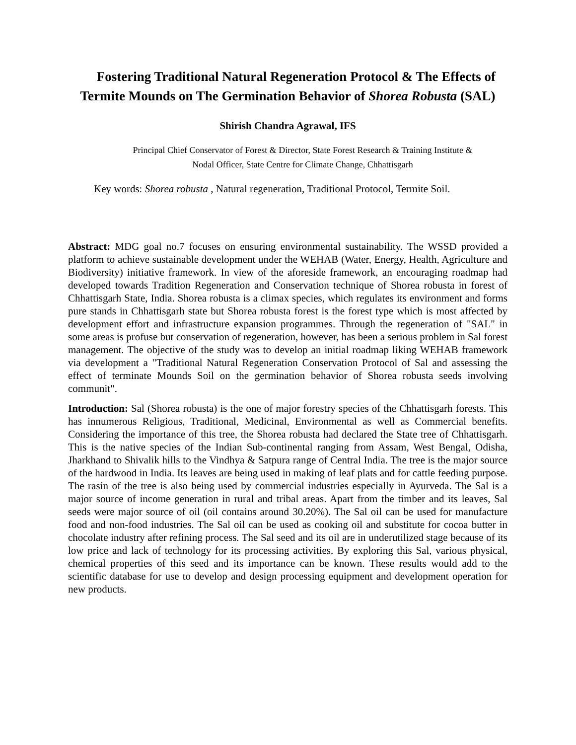Fostering Traditional Natural Regeneration Protocol & The Effects of Termite Mounds on The Germination Behavior of Shorea Robusta (SAL)
Shirish Chandra Agrawal, IFS
Principal Chief Conservator of Forest & Director, State Forest Research & Training Institute &
Nodal Officer, State Centre for Climate Change, Chhattisgarh
Key words: Shorea robusta , Natural regeneration, Traditional Protocol, Termite Soil.
Abstract: MDG goal no.7 focuses on ensuring environmental sustainability. The WSSD provided a platform to achieve sustainable development under the WEHAB (Water, Energy, Health, Agriculture and Biodiversity) initiative framework. In view of the aforeside framework, an encouraging roadmap had developed towards Tradition Regeneration and Conservation technique of Shorea robusta in forest of Chhattisgarh State, India. Shorea robusta is a climax species, which regulates its environment and forms pure stands in Chhattisgarh state but Shorea robusta forest is the forest type which is most affected by development effort and infrastructure expansion programmes. Through the regeneration of "SAL" in some areas is profuse but conservation of regeneration, however, has been a serious problem in Sal forest management. The objective of the study was to develop an initial roadmap liking WEHAB framework via development a "Traditional Natural Regeneration Conservation Protocol of Sal and assessing the effect of terminate Mounds Soil on the germination behavior of Shorea robusta seeds involving communit".
Introduction: Sal (Shorea robusta) is the one of major forestry species of the Chhattisgarh forests. This has innumerous Religious, Traditional, Medicinal, Environmental as well as Commercial benefits. Considering the importance of this tree, the Shorea robusta had declared the State tree of Chhattisgarh. This is the native species of the Indian Sub-continental ranging from Assam, West Bengal, Odisha, Jharkhand to Shivalik hills to the Vindhya & Satpura range of Central India. The tree is the major source of the hardwood in India. Its leaves are being used in making of leaf plats and for cattle feeding purpose. The rasin of the tree is also being used by commercial industries especially in Ayurveda. The Sal is a major source of income generation in rural and tribal areas. Apart from the timber and its leaves, Sal seeds were major source of oil (oil contains around 30.20%). The Sal oil can be used for manufacture food and non-food industries. The Sal oil can be used as cooking oil and substitute for cocoa butter in chocolate industry after refining process. The Sal seed and its oil are in underutilized stage because of its low price and lack of technology for its processing activities. By exploring this Sal, various physical, chemical properties of this seed and its importance can be known. These results would add to the scientific database for use to develop and design processing equipment and development operation for new products.